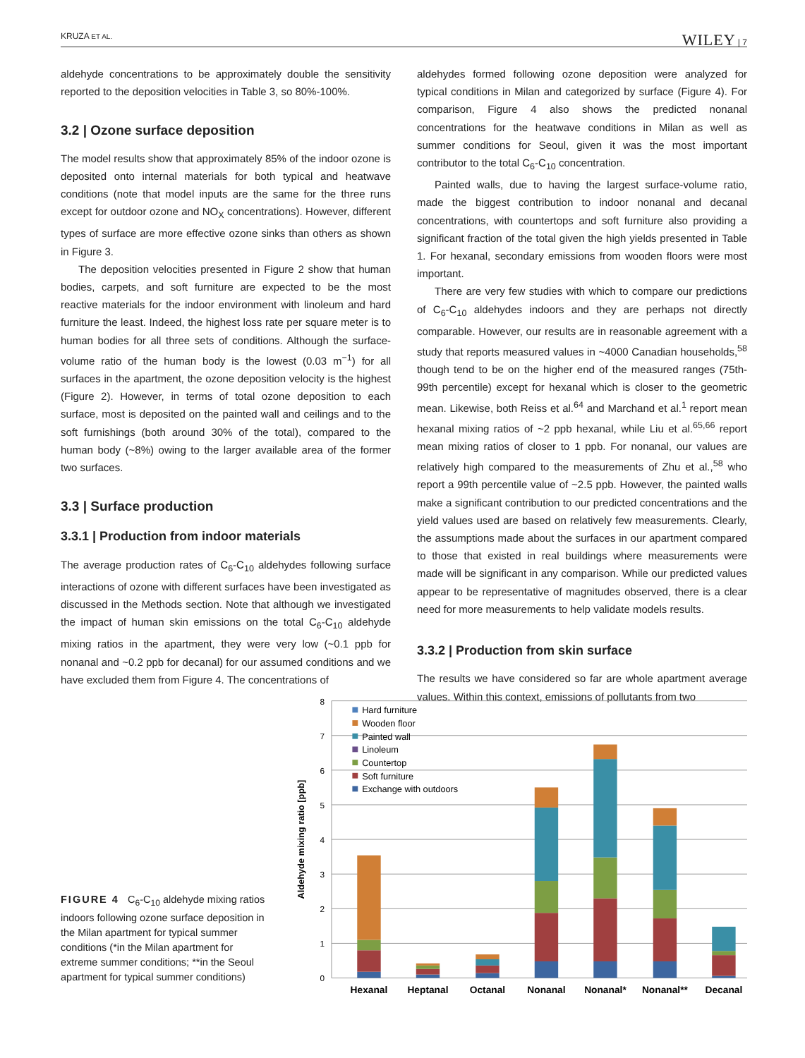KRUZA ET AL. WILEY | 7
aldehyde concentrations to be approximately double the sensitivity reported to the deposition velocities in Table 3, so 80%-100%.
3.2 | Ozone surface deposition
The model results show that approximately 85% of the indoor ozone is deposited onto internal materials for both typical and heatwave conditions (note that model inputs are the same for the three runs except for outdoor ozone and NO<sub>X</sub> concentrations). However, different types of surface are more effective ozone sinks than others as shown in Figure 3.
The deposition velocities presented in Figure 2 show that human bodies, carpets, and soft furniture are expected to be the most reactive materials for the indoor environment with linoleum and hard furniture the least. Indeed, the highest loss rate per square meter is to human bodies for all three sets of conditions. Although the surface-volume ratio of the human body is the lowest (0.03 m<sup>−1</sup>) for all surfaces in the apartment, the ozone deposition velocity is the highest (Figure 2). However, in terms of total ozone deposition to each surface, most is deposited on the painted wall and ceilings and to the soft furnishings (both around 30% of the total), compared to the human body (~8%) owing to the larger available area of the former two surfaces.
3.3 | Surface production
3.3.1 | Production from indoor materials
The average production rates of C<sub>6</sub>-C<sub>10</sub> aldehydes following surface interactions of ozone with different surfaces have been investigated as discussed in the Methods section. Note that although we investigated the impact of human skin emissions on the total C<sub>6</sub>-C<sub>10</sub> aldehyde mixing ratios in the apartment, they were very low (~0.1 ppb for nonanal and ~0.2 ppb for decanal) for our assumed conditions and we have excluded them from Figure 4. The concentrations of
aldehydes formed following ozone deposition were analyzed for typical conditions in Milan and categorized by surface (Figure 4). For comparison, Figure 4 also shows the predicted nonanal concentrations for the heatwave conditions in Milan as well as summer conditions for Seoul, given it was the most important contributor to the total C<sub>6</sub>-C<sub>10</sub> concentration.
Painted walls, due to having the largest surface-volume ratio, made the biggest contribution to indoor nonanal and decanal concentrations, with countertops and soft furniture also providing a significant fraction of the total given the high yields presented in Table 1. For hexanal, secondary emissions from wooden floors were most important.
There are very few studies with which to compare our predictions of C<sub>6</sub>-C<sub>10</sub> aldehydes indoors and they are perhaps not directly comparable. However, our results are in reasonable agreement with a study that reports measured values in ~4000 Canadian households,<sup>58</sup> though tend to be on the higher end of the measured ranges (75th-99th percentile) except for hexanal which is closer to the geometric mean. Likewise, both Reiss et al.<sup>64</sup> and Marchand et al.<sup>1</sup> report mean hexanal mixing ratios of ~2 ppb hexanal, while Liu et al.<sup>65,66</sup> report mean mixing ratios of closer to 1 ppb. For nonanal, our values are relatively high compared to the measurements of Zhu et al.,<sup>58</sup> who report a 99th percentile value of ~2.5 ppb. However, the painted walls make a significant contribution to our predicted concentrations and the yield values used are based on relatively few measurements. Clearly, the assumptions made about the surfaces in our apartment compared to those that existed in real buildings where measurements were made will be significant in any comparison. While our predicted values appear to be representative of magnitudes observed, there is a clear need for more measurements to help validate models results.
3.3.2 | Production from skin surface
The results we have considered so far are whole apartment average values. Within this context, emissions of pollutants from two
FIGURE 4 C<sub>6</sub>-C<sub>10</sub> aldehyde mixing ratios indoors following ozone surface deposition in the Milan apartment for typical summer conditions (*in the Milan apartment for extreme summer conditions; **in the Seoul apartment for typical summer conditions)
8
7
6
5
4
3
2
1
0
Aldehyde mixing ratio [ppb]
Hard furniture
Wooden floor
Painted wall
Linoleum
Countertop
Soft furniture
Exchange with outdoors
Hexanal
Heptanal
Octanal
Nonanal
Nonanal*
Nonanal**
Decanal